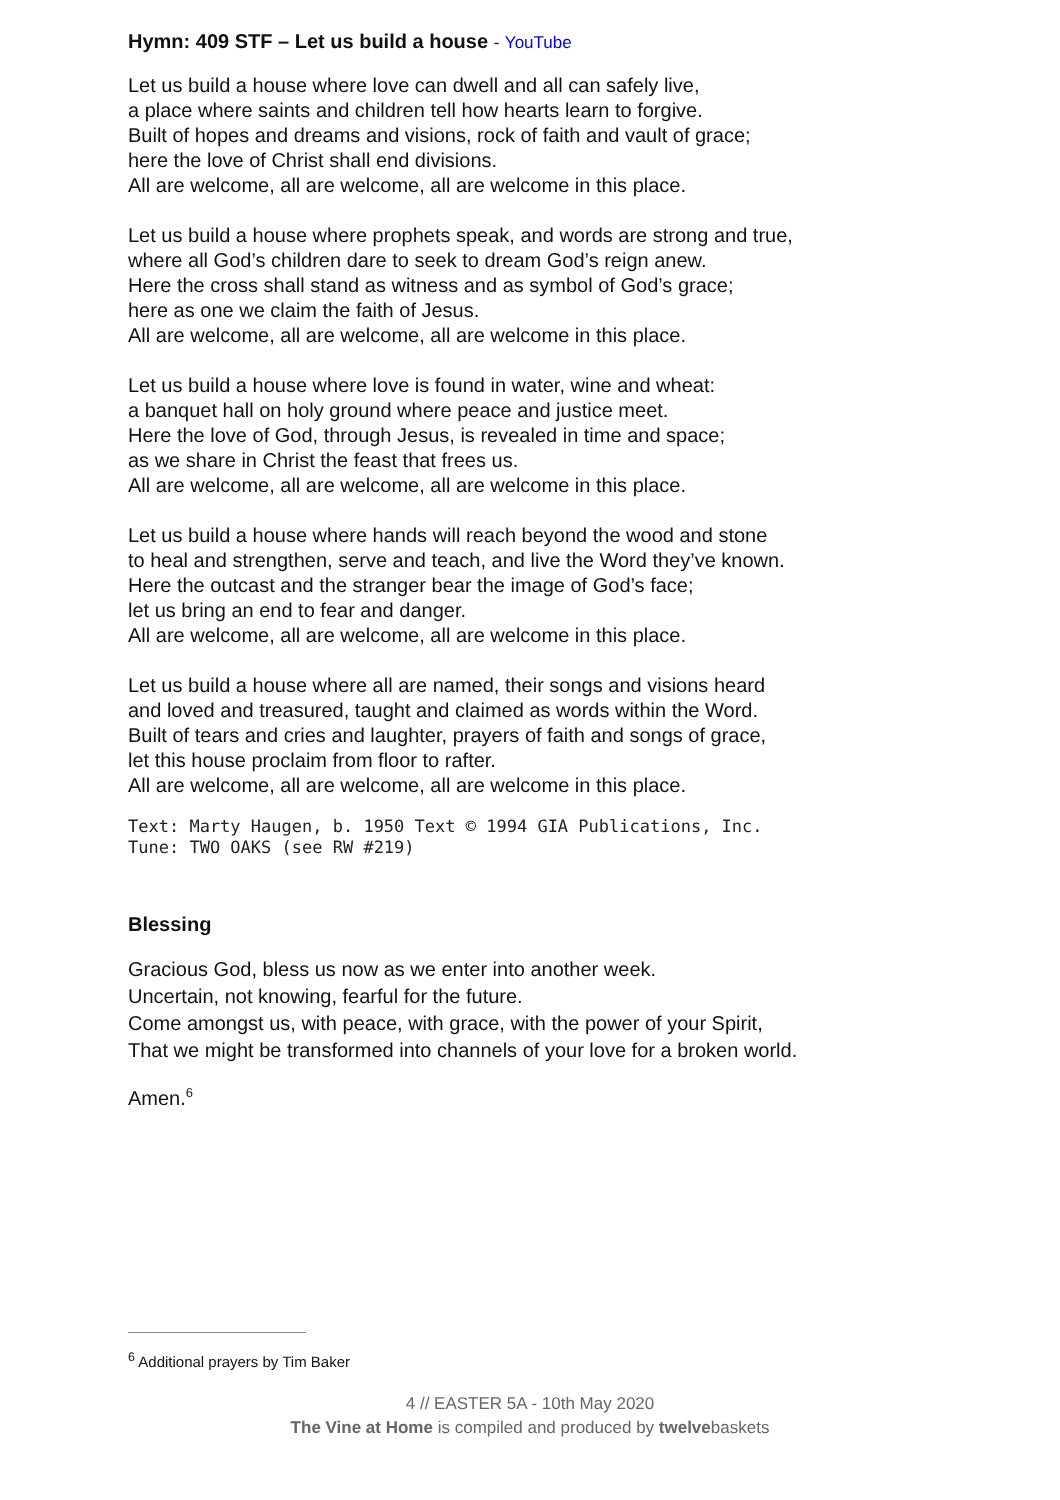Hymn: 409 STF – Let us build a house - YouTube
Let us build a house where love can dwell and all can safely live,
a place where saints and children tell how hearts learn to forgive.
Built of hopes and dreams and visions, rock of faith and vault of grace;
here the love of Christ shall end divisions.
All are welcome, all are welcome, all are welcome in this place.
Let us build a house where prophets speak, and words are strong and true,
where all God’s children dare to seek to dream God’s reign anew.
Here the cross shall stand as witness and as symbol of God’s grace;
here as one we claim the faith of Jesus.
All are welcome, all are welcome, all are welcome in this place.
Let us build a house where love is found in water, wine and wheat:
a banquet hall on holy ground where peace and justice meet.
Here the love of God, through Jesus, is revealed in time and space;
as we share in Christ the feast that frees us.
All are welcome, all are welcome, all are welcome in this place.
Let us build a house where hands will reach beyond the wood and stone
to heal and strengthen, serve and teach, and live the Word they’ve known.
Here the outcast and the stranger bear the image of God’s face;
let us bring an end to fear and danger.
All are welcome, all are welcome, all are welcome in this place.
Let us build a house where all are named, their songs and visions heard
and loved and treasured, taught and claimed as words within the Word.
Built of tears and cries and laughter, prayers of faith and songs of grace,
let this house proclaim from floor to rafter.
All are welcome, all are welcome, all are welcome in this place.
Text: Marty Haugen, b. 1950 Text © 1994 GIA Publications, Inc.
Tune: TWO OAKS (see RW #219)
Blessing
Gracious God, bless us now as we enter into another week.
Uncertain, not knowing, fearful for the future.
Come amongst us, with peace, with grace, with the power of your Spirit,
That we might be transformed into channels of your love for a broken world.
Amen.<sup>6</sup>
<sup>6</sup> Additional prayers by Tim Baker
4 // EASTER 5A - 10th May 2020
The Vine at Home is compiled and produced by twelvebaskets